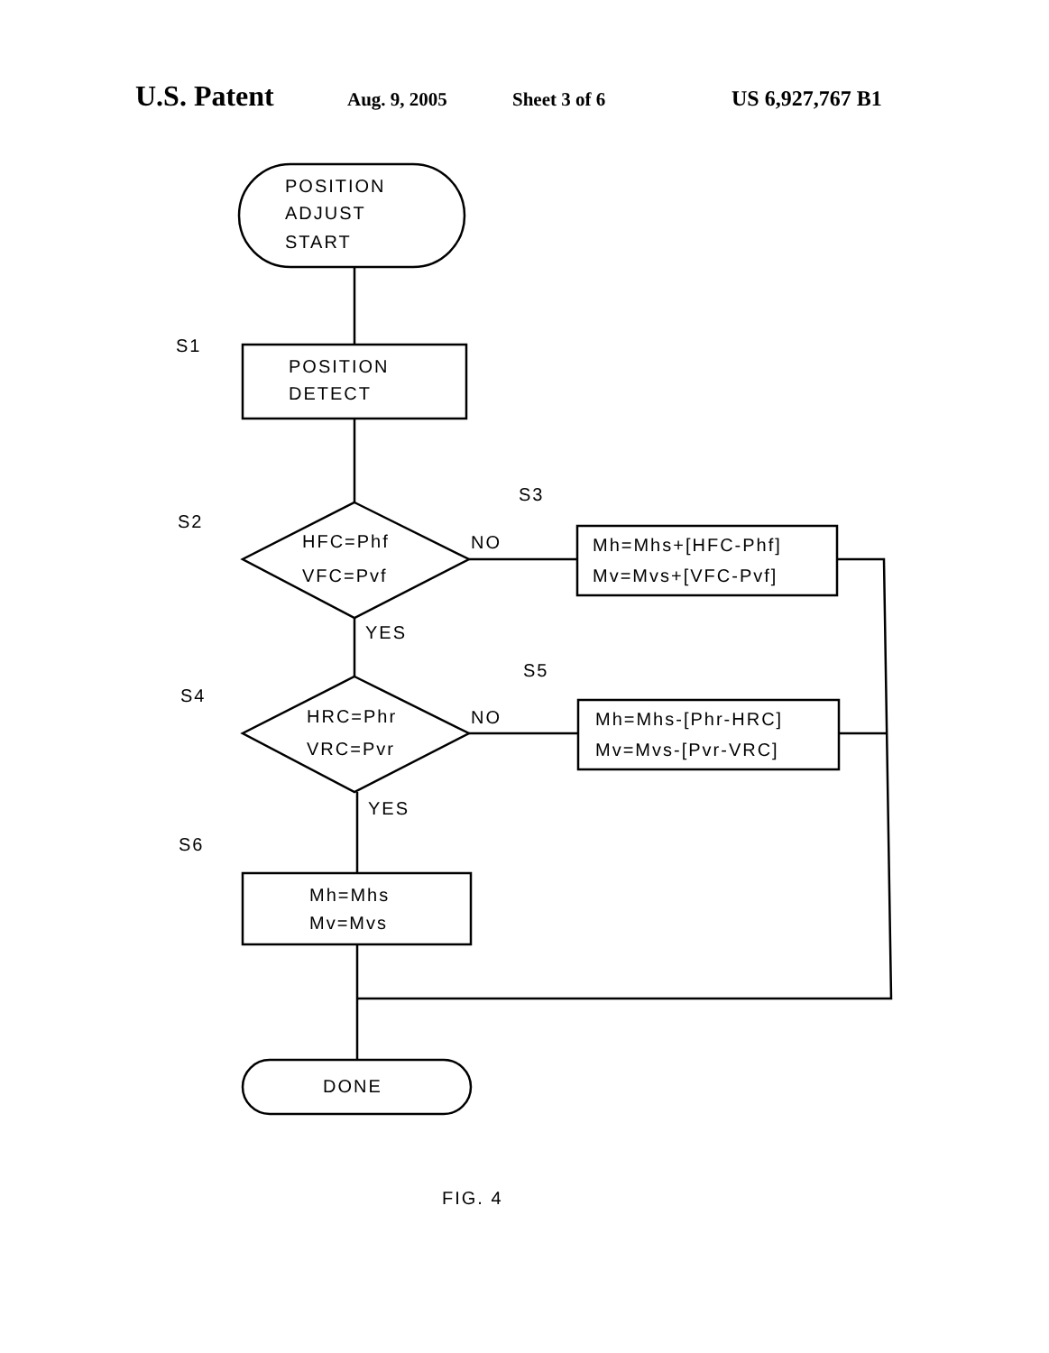U.S. Patent Aug. 9, 2005 Sheet 3 of 6 US 6,927,767 B1
POSITION
ADJUST
START
S1
POSITION
DETECT
S2
HFC=Phf
VFC=Pvf
NO
S3
Mh=Mhs+[HFC-Phf]
Mv=Mvs+[VFC-Pvf]
YES
S4
HRC=Phr
VRC=Pvr
NO
S5
Mh=Mhs-[Phr-HRC]
Mv=Mvs-[Pvr-VRC]
YES
S6
Mh=Mhs
Mv=Mvs
DONE
FIG. 4